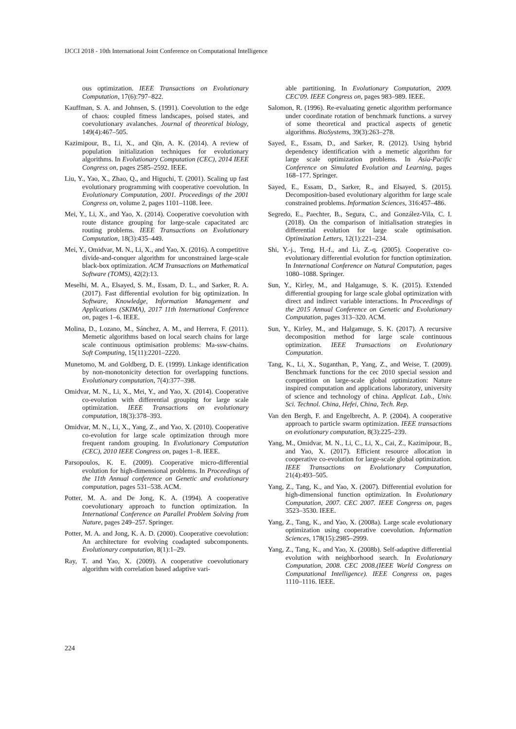IJCCI 2018 - 10th International Joint Conference on Computational Intelligence
ous optimization. IEEE Transactions on Evolutionary Computation, 17(6):797–822.
Kauffman, S. A. and Johnsen, S. (1991). Coevolution to the edge of chaos: coupled fitness landscapes, poised states, and coevolutionary avalanches. Journal of theoretical biology, 149(4):467–505.
Kazimipour, B., Li, X., and Qin, A. K. (2014). A review of population initialization techniques for evolutionary algorithms. In Evolutionary Computation (CEC), 2014 IEEE Congress on, pages 2585–2592. IEEE.
Liu, Y., Yao, X., Zhao, Q., and Higuchi, T. (2001). Scaling up fast evolutionary programming with cooperative coevolution. In Evolutionary Computation, 2001. Proceedings of the 2001 Congress on, volume 2, pages 1101–1108. Ieee.
Mei, Y., Li, X., and Yao, X. (2014). Cooperative coevolution with route distance grouping for large-scale capacitated arc routing problems. IEEE Transactions on Evolutionary Computation, 18(3):435–449.
Mei, Y., Omidvar, M. N., Li, X., and Yao, X. (2016). A competitive divide-and-conquer algorithm for unconstrained large-scale black-box optimization. ACM Transactions on Mathematical Software (TOMS), 42(2):13.
Meselhi, M. A., Elsayed, S. M., Essam, D. L., and Sarker, R. A. (2017). Fast differential evolution for big optimization. In Software, Knowledge, Information Management and Applications (SKIMA), 2017 11th International Conference on, pages 1–6. IEEE.
Molina, D., Lozano, M., Sánchez, A. M., and Herrera, F. (2011). Memetic algorithms based on local search chains for large scale continuous optimisation problems: Ma-ssw-chains. Soft Computing, 15(11):2201–2220.
Munetomo, M. and Goldberg, D. E. (1999). Linkage identification by non-monotonicity detection for overlapping functions. Evolutionary computation, 7(4):377–398.
Omidvar, M. N., Li, X., Mei, Y., and Yao, X. (2014). Cooperative co-evolution with differential grouping for large scale optimization. IEEE Transactions on evolutionary computation, 18(3):378–393.
Omidvar, M. N., Li, X., Yang, Z., and Yao, X. (2010). Cooperative co-evolution for large scale optimization through more frequent random grouping. In Evolutionary Computation (CEC), 2010 IEEE Congress on, pages 1–8. IEEE.
Parsopoulos, K. E. (2009). Cooperative micro-differential evolution for high-dimensional problems. In Proceedings of the 11th Annual conference on Genetic and evolutionary computation, pages 531–538. ACM.
Potter, M. A. and De Jong, K. A. (1994). A cooperative coevolutionary approach to function optimization. In International Conference on Parallel Problem Solving from Nature, pages 249–257. Springer.
Potter, M. A. and Jong, K. A. D. (2000). Cooperative coevolution: An architecture for evolving coadapted subcomponents. Evolutionary computation, 8(1):1–29.
Ray, T. and Yao, X. (2009). A cooperative coevolutionary algorithm with correlation based adaptive vari-
able partitioning. In Evolutionary Computation, 2009. CEC'09. IEEE Congress on, pages 983–989. IEEE.
Salomon, R. (1996). Re-evaluating genetic algorithm performance under coordinate rotation of benchmark functions. a survey of some theoretical and practical aspects of genetic algorithms. BioSystems, 39(3):263–278.
Sayed, E., Essam, D., and Sarker, R. (2012). Using hybrid dependency identification with a memetic algorithm for large scale optimization problems. In Asia-Pacific Conference on Simulated Evolution and Learning, pages 168–177. Springer.
Sayed, E., Essam, D., Sarker, R., and Elsayed, S. (2015). Decomposition-based evolutionary algorithm for large scale constrained problems. Information Sciences, 316:457–486.
Segredo, E., Paechter, B., Segura, C., and González-Vila, C. I. (2018). On the comparison of initialisation strategies in differential evolution for large scale optimisation. Optimization Letters, 12(1):221–234.
Shi, Y.-j., Teng, H.-f., and Li, Z.-q. (2005). Cooperative co-evolutionary differential evolution for function optimization. In International Conference on Natural Computation, pages 1080–1088. Springer.
Sun, Y., Kirley, M., and Halgamuge, S. K. (2015). Extended differential grouping for large scale global optimization with direct and indirect variable interactions. In Proceedings of the 2015 Annual Conference on Genetic and Evolutionary Computation, pages 313–320. ACM.
Sun, Y., Kirley, M., and Halgamuge, S. K. (2017). A recursive decomposition method for large scale continuous optimization. IEEE Transactions on Evolutionary Computation.
Tang, K., Li, X., Suganthan, P., Yang, Z., and Weise, T. (2009). Benchmark functions for the cec 2010 special session and competition on large-scale global optimization: Nature inspired computation and applications laboratory, university of science and technology of china. Applicat. Lab., Univ. Sci. Technol. China, Hefei, China, Tech. Rep.
Van den Bergh, F. and Engelbrecht, A. P. (2004). A cooperative approach to particle swarm optimization. IEEE transactions on evolutionary computation, 8(3):225–239.
Yang, M., Omidvar, M. N., Li, C., Li, X., Cai, Z., Kazimipour, B., and Yao, X. (2017). Efficient resource allocation in cooperative co-evolution for large-scale global optimization. IEEE Transactions on Evolutionary Computation, 21(4):493–505.
Yang, Z., Tang, K., and Yao, X. (2007). Differential evolution for high-dimensional function optimization. In Evolutionary Computation, 2007. CEC 2007. IEEE Congress on, pages 3523–3530. IEEE.
Yang, Z., Tang, K., and Yao, X. (2008a). Large scale evolutionary optimization using cooperative coevolution. Information Sciences, 178(15):2985–2999.
Yang, Z., Tang, K., and Yao, X. (2008b). Self-adaptive differential evolution with neighborhood search. In Evolutionary Computation, 2008. CEC 2008.(IEEE World Congress on Computational Intelligence). IEEE Congress on, pages 1110–1116. IEEE.
224